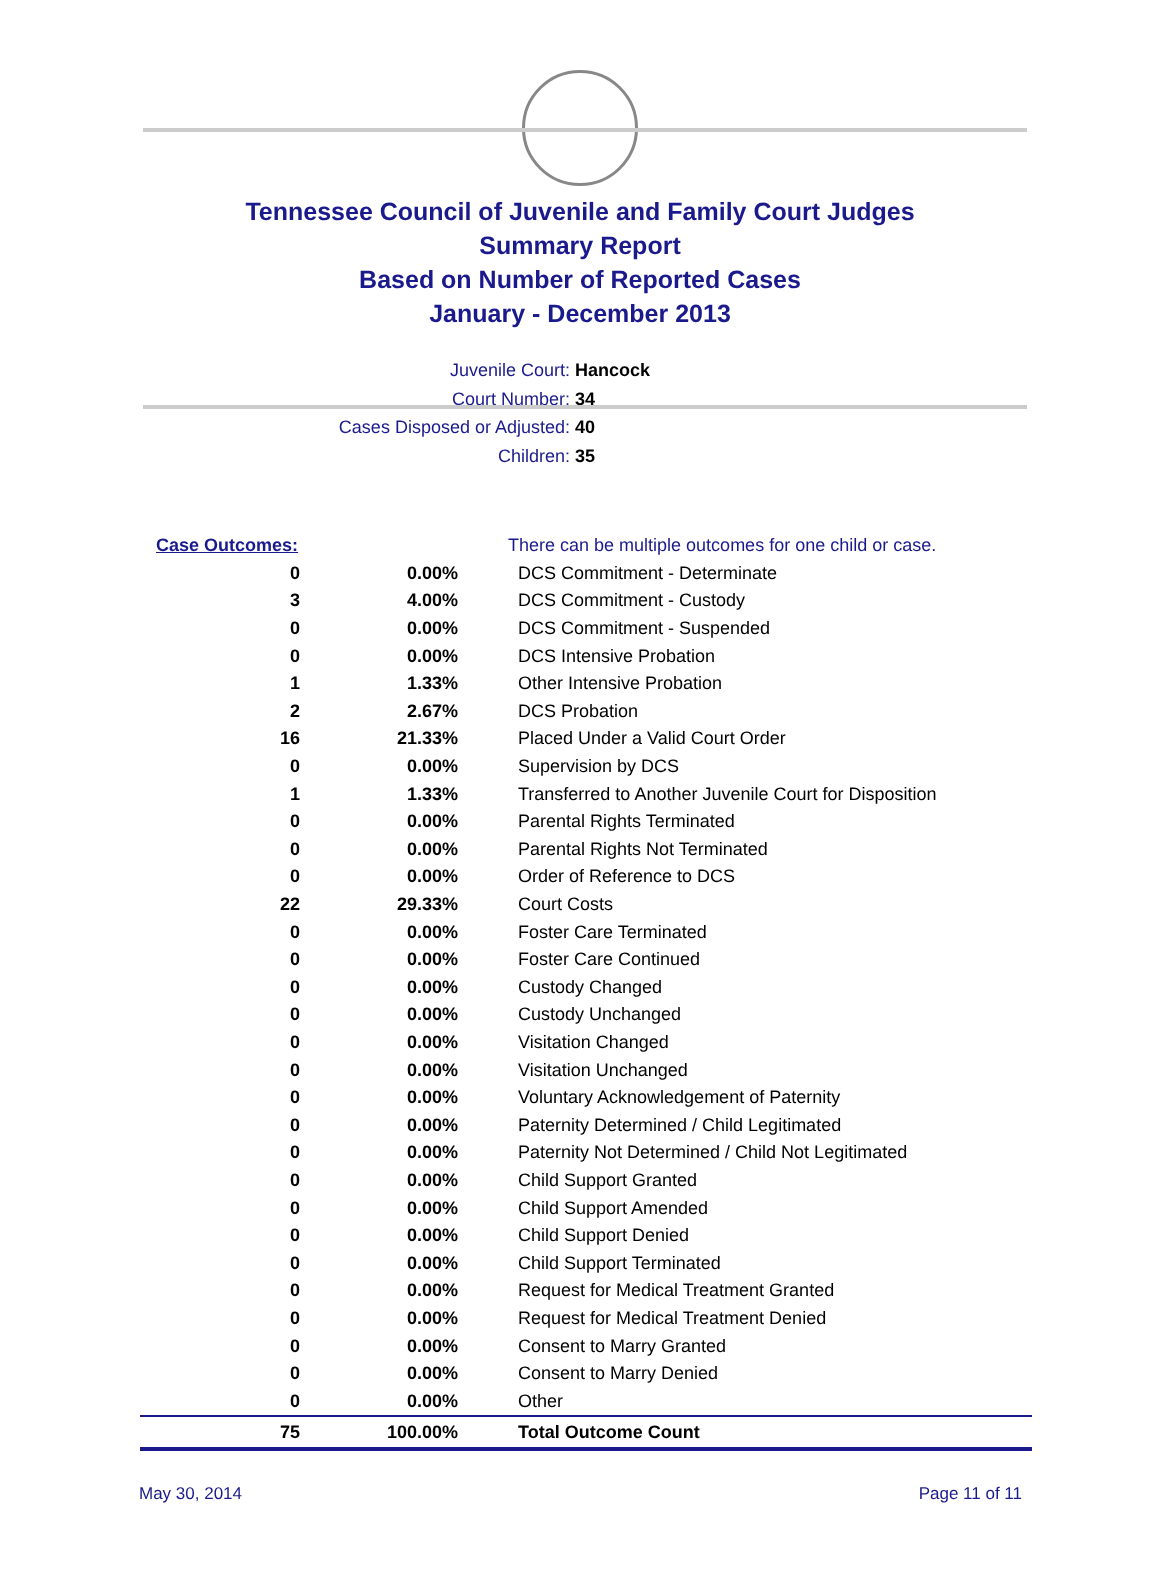Tennessee Council of Juvenile and Family Court Judges
Summary Report
Based on Number of Reported Cases
January - December 2013
Juvenile Court: Hancock
Court Number: 34
Cases Disposed or Adjusted: 40
Children: 35
| Case Outcomes: | | There can be multiple outcomes for one child or case. |
| 0 | 0.00% | DCS Commitment - Determinate |
| 3 | 4.00% | DCS Commitment - Custody |
| 0 | 0.00% | DCS Commitment - Suspended |
| 0 | 0.00% | DCS Intensive Probation |
| 1 | 1.33% | Other Intensive Probation |
| 2 | 2.67% | DCS Probation |
| 16 | 21.33% | Placed Under a Valid Court Order |
| 0 | 0.00% | Supervision by DCS |
| 1 | 1.33% | Transferred to Another Juvenile Court for Disposition |
| 0 | 0.00% | Parental Rights Terminated |
| 0 | 0.00% | Parental Rights Not Terminated |
| 0 | 0.00% | Order of Reference to DCS |
| 22 | 29.33% | Court Costs |
| 0 | 0.00% | Foster Care Terminated |
| 0 | 0.00% | Foster Care Continued |
| 0 | 0.00% | Custody Changed |
| 0 | 0.00% | Custody Unchanged |
| 0 | 0.00% | Visitation Changed |
| 0 | 0.00% | Visitation Unchanged |
| 0 | 0.00% | Voluntary Acknowledgement of Paternity |
| 0 | 0.00% | Paternity Determined / Child Legitimated |
| 0 | 0.00% | Paternity Not Determined / Child Not Legitimated |
| 0 | 0.00% | Child Support Granted |
| 0 | 0.00% | Child Support Amended |
| 0 | 0.00% | Child Support Denied |
| 0 | 0.00% | Child Support Terminated |
| 0 | 0.00% | Request for Medical Treatment Granted |
| 0 | 0.00% | Request for Medical Treatment Denied |
| 0 | 0.00% | Consent to Marry Granted |
| 0 | 0.00% | Consent to Marry Denied |
| 0 | 0.00% | Other |
| 75 | 100.00% | Total Outcome Count |
May 30, 2014 Page 11 of 11